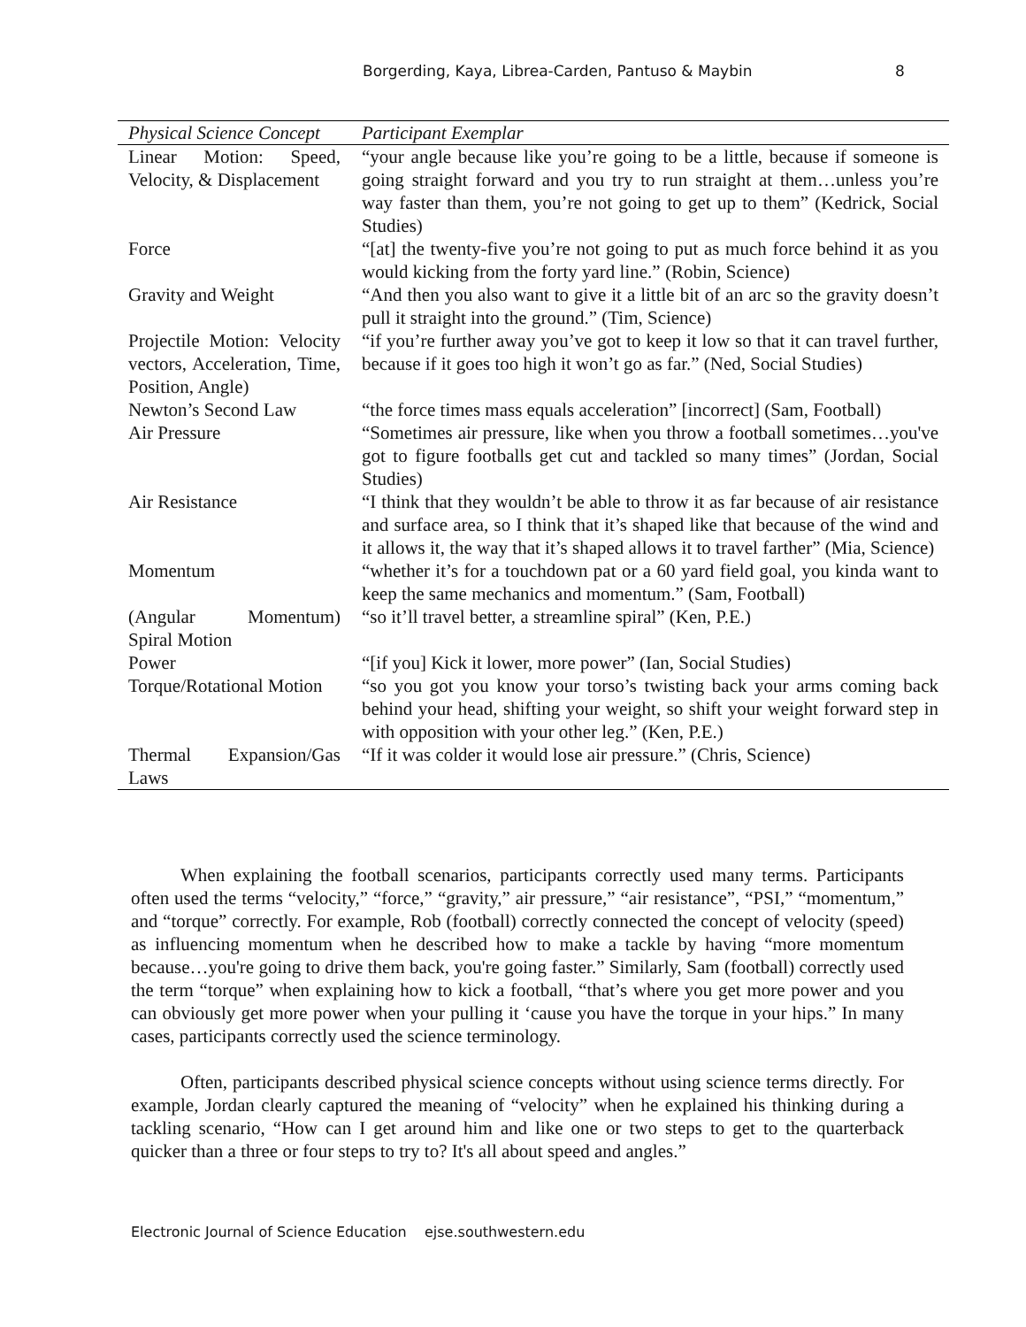Borgerding, Kaya, Librea-Carden, Pantuso & Maybin 8
| Physical Science Concept | Participant Exemplar |
| --- | --- |
| Linear Motion: Speed, Velocity, & Displacement | “your angle because like you’re going to be a little, because if someone is going straight forward and you try to run straight at them…unless you’re way faster than them, you’re not going to get up to them” (Kedrick, Social Studies) |
| Force | “[at] the twenty-five you’re not going to put as much force behind it as you would kicking from the forty yard line.” (Robin, Science) |
| Gravity and Weight | “And then you also want to give it a little bit of an arc so the gravity doesn’t pull it straight into the ground.” (Tim, Science) |
| Projectile Motion: Velocity vectors, Acceleration, Time, Position, Angle) | “if you’re further away you’ve got to keep it low so that it can travel further, because if it goes too high it won’t go as far.” (Ned, Social Studies) |
| Newton’s Second Law | “the force times mass equals acceleration” [incorrect] (Sam, Football) |
| Air Pressure | “Sometimes air pressure, like when you throw a football sometimes…you've got to figure footballs get cut and tackled so many times” (Jordan, Social Studies) |
| Air Resistance | “I think that they wouldn’t be able to throw it as far because of air resistance and surface area, so I think that it’s shaped like that because of the wind and it allows it, the way that it’s shaped allows it to travel farther” (Mia, Science) |
| Momentum | “whether it’s for a touchdown pat or a 60 yard field goal, you kinda want to keep the same mechanics and momentum.” (Sam, Football) |
| (Angular Momentum) Spiral Motion | “so it’ll travel better, a streamline spiral” (Ken, P.E.) |
| Power | “[if you] Kick it lower, more power” (Ian, Social Studies) |
| Torque/Rotational Motion | “so you got you know your torso’s twisting back your arms coming back behind your head, shifting your weight, so shift your weight forward step in with opposition with your other leg.” (Ken, P.E.) |
| Thermal Expansion/Gas Laws | “If it was colder it would lose air pressure.” (Chris, Science) |
When explaining the football scenarios, participants correctly used many terms. Participants often used the terms “velocity,” “force,” “gravity,” air pressure,” “air resistance”, “PSI,” “momentum,” and “torque” correctly. For example, Rob (football) correctly connected the concept of velocity (speed) as influencing momentum when he described how to make a tackle by having “more momentum because…you're going to drive them back, you're going faster.” Similarly, Sam (football) correctly used the term “torque” when explaining how to kick a football, “that’s where you get more power and you can obviously get more power when your pulling it ‘cause you have the torque in your hips.” In many cases, participants correctly used the science terminology.
Often, participants described physical science concepts without using science terms directly. For example, Jordan clearly captured the meaning of “velocity” when he explained his thinking during a tackling scenario, “How can I get around him and like one or two steps to get to the quarterback quicker than a three or four steps to try to? It's all about speed and angles.”
Electronic Journal of Science Education ejse.southwestern.edu